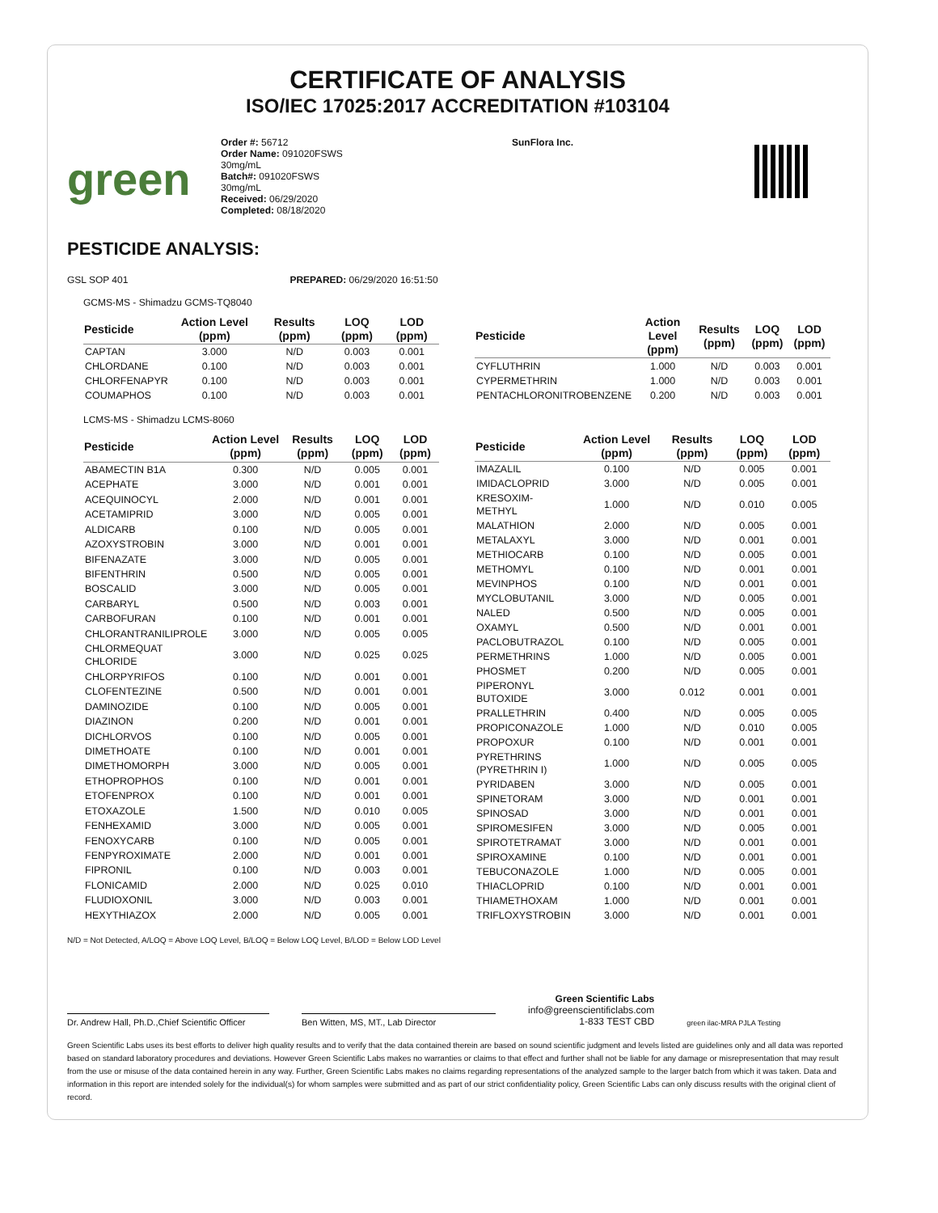CERTIFICATE OF ANALYSIS
ISO/IEC 17025:2017 ACCREDITATION #103104
green
Order #: 56712
Order Name: 091020FSWS
30mg/mL
Batch#: 091020FSWS
30mg/mL
Received: 06/29/2020
Completed: 08/18/2020
SunFlora Inc.
PESTICIDE ANALYSIS:
GSL SOP 401 PREPARED: 06/29/2020 16:51:50
GCMS-MS - Shimadzu GCMS-TQ8040
| Pesticide | Action Level (ppm) | Results (ppm) | LOQ (ppm) | LOD (ppm) |
| --- | --- | --- | --- | --- |
| CAPTAN | 3.000 | N/D | 0.003 | 0.001 |
| CHLORDANE | 0.100 | N/D | 0.003 | 0.001 |
| CHLORFENAPYR | 0.100 | N/D | 0.003 | 0.001 |
| COUMAPHOS | 0.100 | N/D | 0.003 | 0.001 |
| Pesticide | Action Level (ppm) | Results (ppm) | LOQ (ppm) | LOD (ppm) |
| --- | --- | --- | --- | --- |
| CYFLUTHRIN | 1.000 | N/D | 0.003 | 0.001 |
| CYPERMETHRIN | 1.000 | N/D | 0.003 | 0.001 |
| PENTACHLORONITROBENZENE | 0.200 | N/D | 0.003 | 0.001 |
LCMS-MS - Shimadzu LCMS-8060
| Pesticide | Action Level (ppm) | Results (ppm) | LOQ (ppm) | LOD (ppm) |
| --- | --- | --- | --- | --- |
| ABAMECTIN B1A | 0.300 | N/D | 0.005 | 0.001 |
| ACEPHATE | 3.000 | N/D | 0.001 | 0.001 |
| ACEQUINOCYL | 2.000 | N/D | 0.001 | 0.001 |
| ACETAMIPRID | 3.000 | N/D | 0.005 | 0.001 |
| ALDICARB | 0.100 | N/D | 0.005 | 0.001 |
| AZOXYSTROBIN | 3.000 | N/D | 0.001 | 0.001 |
| BIFENAZATE | 3.000 | N/D | 0.005 | 0.001 |
| BIFENTHRIN | 0.500 | N/D | 0.005 | 0.001 |
| BOSCALID | 3.000 | N/D | 0.005 | 0.001 |
| CARBARYL | 0.500 | N/D | 0.003 | 0.001 |
| CARBOFURAN | 0.100 | N/D | 0.001 | 0.001 |
| CHLORANTRANILIPROLE | 3.000 | N/D | 0.005 | 0.005 |
| CHLORMEQUAT CHLORIDE | 3.000 | N/D | 0.025 | 0.025 |
| CHLORPYRIFOS | 0.100 | N/D | 0.001 | 0.001 |
| CLOFENTEZINE | 0.500 | N/D | 0.001 | 0.001 |
| DAMINOZIDE | 0.100 | N/D | 0.005 | 0.001 |
| DIAZINON | 0.200 | N/D | 0.001 | 0.001 |
| DICHLORVOS | 0.100 | N/D | 0.005 | 0.001 |
| DIMETHOATE | 0.100 | N/D | 0.001 | 0.001 |
| DIMETHOMORPH | 3.000 | N/D | 0.005 | 0.001 |
| ETHOPROPHOS | 0.100 | N/D | 0.001 | 0.001 |
| ETOFENPROX | 0.100 | N/D | 0.001 | 0.001 |
| ETOXAZOLE | 1.500 | N/D | 0.010 | 0.005 |
| FENHEXAMID | 3.000 | N/D | 0.005 | 0.001 |
| FENOXYCARB | 0.100 | N/D | 0.005 | 0.001 |
| FENPYROXIMATE | 2.000 | N/D | 0.001 | 0.001 |
| FIPRONIL | 0.100 | N/D | 0.003 | 0.001 |
| FLONICAMID | 2.000 | N/D | 0.025 | 0.010 |
| FLUDIOXONIL | 3.000 | N/D | 0.003 | 0.001 |
| HEXYTHIAZOX | 2.000 | N/D | 0.005 | 0.001 |
| Pesticide | Action Level (ppm) | Results (ppm) | LOQ (ppm) | LOD (ppm) |
| --- | --- | --- | --- | --- |
| IMAZALIL | 0.100 | N/D | 0.005 | 0.001 |
| IMIDACLOPRID | 3.000 | N/D | 0.005 | 0.001 |
| KRESOXIM-METHYL | 1.000 | N/D | 0.010 | 0.005 |
| MALATHION | 2.000 | N/D | 0.005 | 0.001 |
| METALAXYL | 3.000 | N/D | 0.001 | 0.001 |
| METHIOCARB | 0.100 | N/D | 0.005 | 0.001 |
| METHOMYL | 0.100 | N/D | 0.001 | 0.001 |
| MEVINPHOS | 0.100 | N/D | 0.001 | 0.001 |
| MYCLOBUTANIL | 3.000 | N/D | 0.005 | 0.001 |
| NALED | 0.500 | N/D | 0.005 | 0.001 |
| OXAMYL | 0.500 | N/D | 0.001 | 0.001 |
| PACLOBUTRAZOL | 0.100 | N/D | 0.005 | 0.001 |
| PERMETHRINS | 1.000 | N/D | 0.005 | 0.001 |
| PHOSMET | 0.200 | N/D | 0.005 | 0.001 |
| PIPERONYL BUTOXIDE | 3.000 | 0.012 | 0.001 | 0.001 |
| PRALLETHRIN | 0.400 | N/D | 0.005 | 0.005 |
| PROPICONAZOLE | 1.000 | N/D | 0.010 | 0.005 |
| PROPOXUR | 0.100 | N/D | 0.001 | 0.001 |
| PYRETHRINS (PYRETHRIN I) | 1.000 | N/D | 0.005 | 0.005 |
| PYRIDABEN | 3.000 | N/D | 0.005 | 0.001 |
| SPINETORAM | 3.000 | N/D | 0.001 | 0.001 |
| SPINOSAD | 3.000 | N/D | 0.001 | 0.001 |
| SPIROMESIFEN | 3.000 | N/D | 0.005 | 0.001 |
| SPIROTETRAMAT | 3.000 | N/D | 0.001 | 0.001 |
| SPIROXAMINE | 0.100 | N/D | 0.001 | 0.001 |
| TEBUCONAZOLE | 1.000 | N/D | 0.005 | 0.001 |
| THIACLOPRID | 0.100 | N/D | 0.001 | 0.001 |
| THIAMETHOXAM | 1.000 | N/D | 0.001 | 0.001 |
| TRIFLOXYSTROBIN | 3.000 | N/D | 0.001 | 0.001 |
N/D = Not Detected, A/LOQ = Above LOQ Level, B/LOQ = Below LOQ Level, B/LOD = Below LOD Level
Dr. Andrew Hall, Ph.D.,Chief Scientific Officer
Ben Witten, MS, MT., Lab Director
Green Scientific Labs
info@greenscientificlabs.com
1-833 TEST CBD
green ilac-MRA PJLA Testing
Green Scientific Labs uses its best efforts to deliver high quality results and to verify that the data contained therein are based on sound scientific judgment and levels listed are guidelines only and all data was reported based on standard laboratory procedures and deviations. However Green Scientific Labs makes no warranties or claims to that effect and further shall not be liable for any damage or misrepresentation that may result from the use or misuse of the data contained herein in any way. Further, Green Scientific Labs makes no claims regarding representations of the analyzed sample to the larger batch from which it was taken. Data and information in this report are intended solely for the individual(s) for whom samples were submitted and as part of our strict confidentiality policy, Green Scientific Labs can only discuss results with the original client of record.